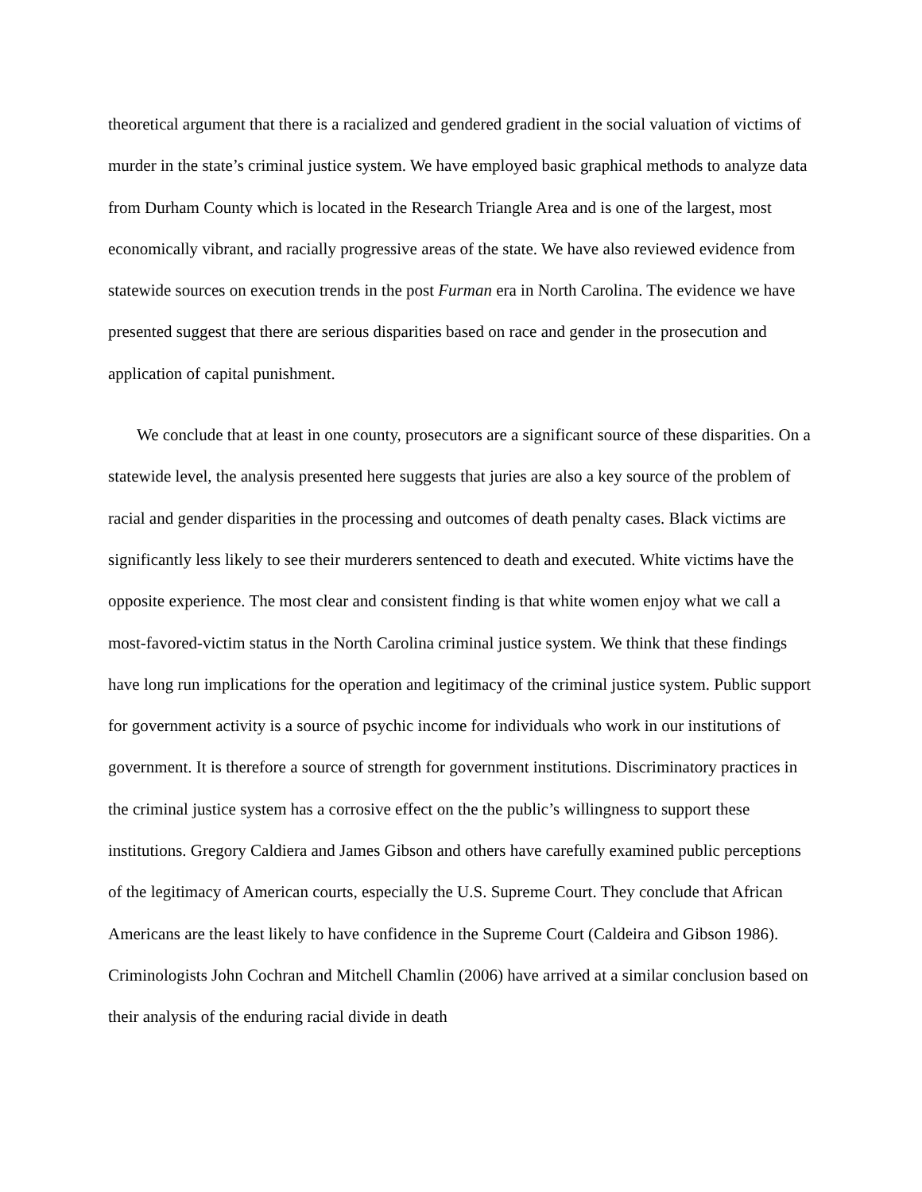theoretical argument that there is a racialized and gendered gradient in the social valuation of victims of murder in the state’s criminal justice system. We have employed basic graphical methods to analyze data from Durham County which is located in the Research Triangle Area and is one of the largest, most economically vibrant, and racially progressive areas of the state. We have also reviewed evidence from statewide sources on execution trends in the post Furman era in North Carolina. The evidence we have presented suggest that there are serious disparities based on race and gender in the prosecution and application of capital punishment.
We conclude that at least in one county, prosecutors are a significant source of these disparities. On a statewide level, the analysis presented here suggests that juries are also a key source of the problem of racial and gender disparities in the processing and outcomes of death penalty cases. Black victims are significantly less likely to see their murderers sentenced to death and executed. White victims have the opposite experience. The most clear and consistent finding is that white women enjoy what we call a most-favored-victim status in the North Carolina criminal justice system. We think that these findings have long run implications for the operation and legitimacy of the criminal justice system. Public support for government activity is a source of psychic income for individuals who work in our institutions of government. It is therefore a source of strength for government institutions. Discriminatory practices in the criminal justice system has a corrosive effect on the the public’s willingness to support these institutions. Gregory Caldiera and James Gibson and others have carefully examined public perceptions of the legitimacy of American courts, especially the U.S. Supreme Court. They conclude that African Americans are the least likely to have confidence in the Supreme Court (Caldeira and Gibson 1986). Criminologists John Cochran and Mitchell Chamlin (2006) have arrived at a similar conclusion based on their analysis of the enduring racial divide in death